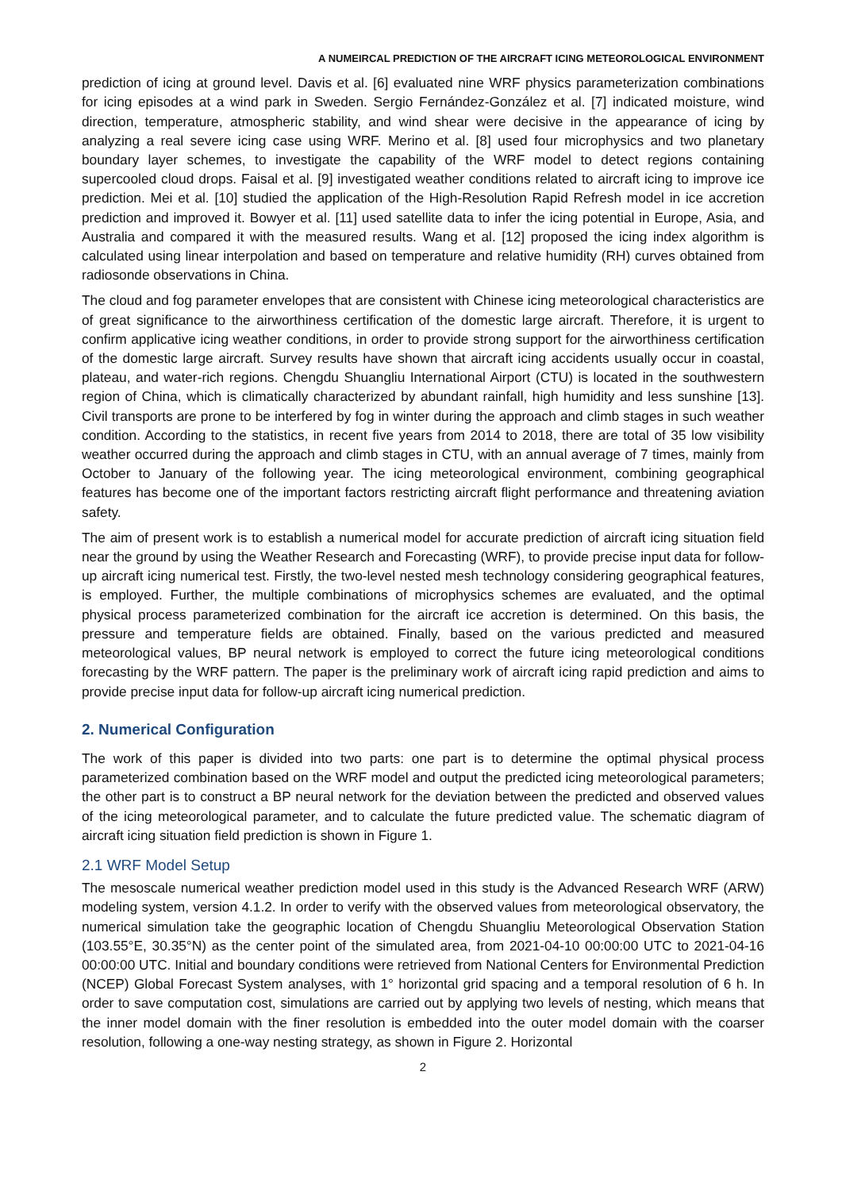A NUMEIRCAL PREDICTION OF THE AIRCRAFT ICING METEOROLOGICAL ENVIRONMENT
prediction of icing at ground level. Davis et al. [6] evaluated nine WRF physics parameterization combinations for icing episodes at a wind park in Sweden. Sergio Fernández-González et al. [7] indicated moisture, wind direction, temperature, atmospheric stability, and wind shear were decisive in the appearance of icing by analyzing a real severe icing case using WRF. Merino et al. [8] used four microphysics and two planetary boundary layer schemes, to investigate the capability of the WRF model to detect regions containing supercooled cloud drops. Faisal et al. [9] investigated weather conditions related to aircraft icing to improve ice prediction. Mei et al. [10] studied the application of the High-Resolution Rapid Refresh model in ice accretion prediction and improved it. Bowyer et al. [11] used satellite data to infer the icing potential in Europe, Asia, and Australia and compared it with the measured results. Wang et al. [12] proposed the icing index algorithm is calculated using linear interpolation and based on temperature and relative humidity (RH) curves obtained from radiosonde observations in China.
The cloud and fog parameter envelopes that are consistent with Chinese icing meteorological characteristics are of great significance to the airworthiness certification of the domestic large aircraft. Therefore, it is urgent to confirm applicative icing weather conditions, in order to provide strong support for the airworthiness certification of the domestic large aircraft. Survey results have shown that aircraft icing accidents usually occur in coastal, plateau, and water-rich regions. Chengdu Shuangliu International Airport (CTU) is located in the southwestern region of China, which is climatically characterized by abundant rainfall, high humidity and less sunshine [13]. Civil transports are prone to be interfered by fog in winter during the approach and climb stages in such weather condition. According to the statistics, in recent five years from 2014 to 2018, there are total of 35 low visibility weather occurred during the approach and climb stages in CTU, with an annual average of 7 times, mainly from October to January of the following year. The icing meteorological environment, combining geographical features has become one of the important factors restricting aircraft flight performance and threatening aviation safety.
The aim of present work is to establish a numerical model for accurate prediction of aircraft icing situation field near the ground by using the Weather Research and Forecasting (WRF), to provide precise input data for follow-up aircraft icing numerical test. Firstly, the two-level nested mesh technology considering geographical features, is employed. Further, the multiple combinations of microphysics schemes are evaluated, and the optimal physical process parameterized combination for the aircraft ice accretion is determined. On this basis, the pressure and temperature fields are obtained. Finally, based on the various predicted and measured meteorological values, BP neural network is employed to correct the future icing meteorological conditions forecasting by the WRF pattern. The paper is the preliminary work of aircraft icing rapid prediction and aims to provide precise input data for follow-up aircraft icing numerical prediction.
2. Numerical Configuration
The work of this paper is divided into two parts: one part is to determine the optimal physical process parameterized combination based on the WRF model and output the predicted icing meteorological parameters; the other part is to construct a BP neural network for the deviation between the predicted and observed values of the icing meteorological parameter, and to calculate the future predicted value. The schematic diagram of aircraft icing situation field prediction is shown in Figure 1.
2.1 WRF Model Setup
The mesoscale numerical weather prediction model used in this study is the Advanced Research WRF (ARW) modeling system, version 4.1.2. In order to verify with the observed values from meteorological observatory, the numerical simulation take the geographic location of Chengdu Shuangliu Meteorological Observation Station (103.55°E, 30.35°N) as the center point of the simulated area, from 2021-04-10 00:00:00 UTC to 2021-04-16 00:00:00 UTC. Initial and boundary conditions were retrieved from National Centers for Environmental Prediction (NCEP) Global Forecast System analyses, with 1° horizontal grid spacing and a temporal resolution of 6 h. In order to save computation cost, simulations are carried out by applying two levels of nesting, which means that the inner model domain with the finer resolution is embedded into the outer model domain with the coarser resolution, following a one-way nesting strategy, as shown in Figure 2. Horizontal
2